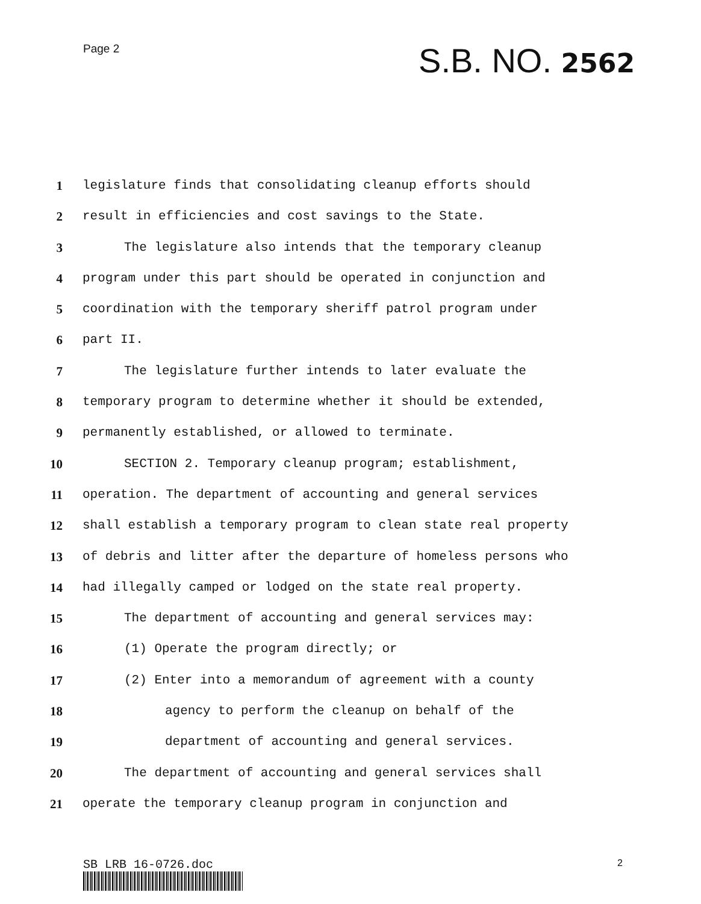Page 2
S.B. NO. 2562
1 legislature finds that consolidating cleanup efforts should
2 result in efficiencies and cost savings to the State.
3 The legislature also intends that the temporary cleanup
4 program under this part should be operated in conjunction and
5 coordination with the temporary sheriff patrol program under
6 part II.
7 The legislature further intends to later evaluate the
8 temporary program to determine whether it should be extended,
9 permanently established, or allowed to terminate.
10 SECTION 2. Temporary cleanup program; establishment,
11 operation. The department of accounting and general services
12 shall establish a temporary program to clean state real property
13 of debris and litter after the departure of homeless persons who
14 had illegally camped or lodged on the state real property.
15 The department of accounting and general services may:
16 (1) Operate the program directly; or
17 (2) Enter into a memorandum of agreement with a county
18 agency to perform the cleanup on behalf of the
19 department of accounting and general services.
20 The department of accounting and general services shall
21 operate the temporary cleanup program in conjunction and
SB LRB 16-0726.doc 2